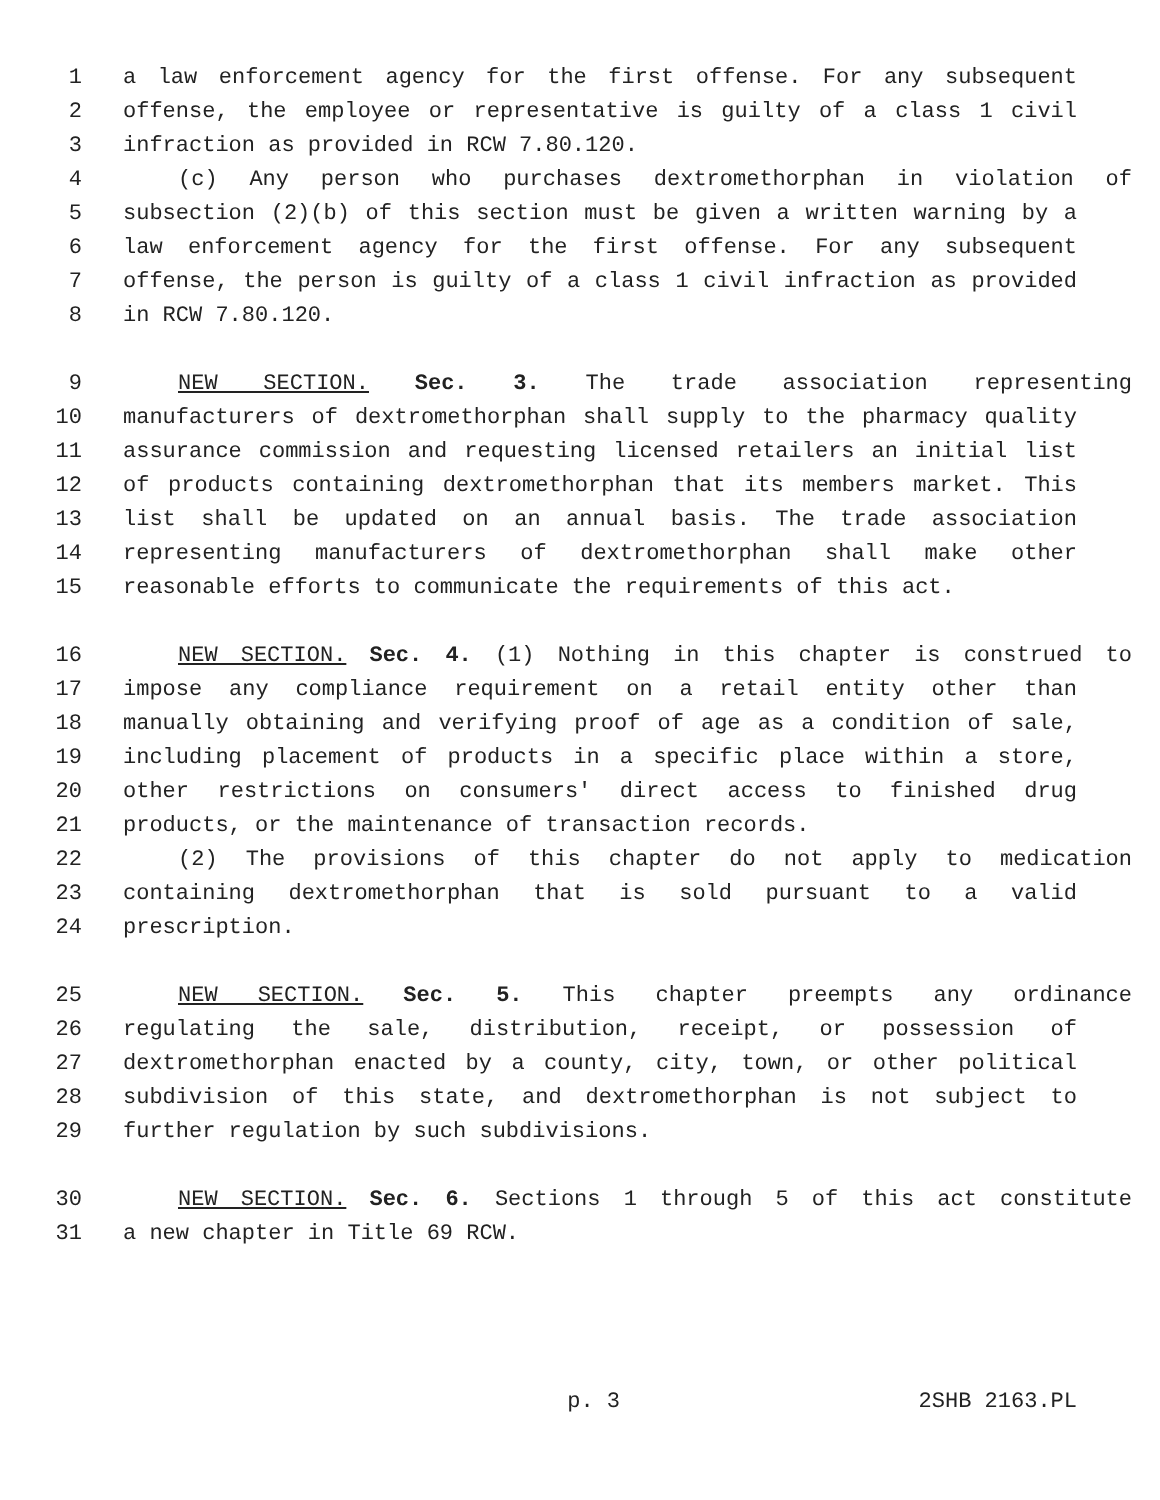1 a law enforcement agency for the first offense. For any subsequent
2 offense, the employee or representative is guilty of a class 1 civil
3 infraction as provided in RCW 7.80.120.
4 (c) Any person who purchases dextromethorphan in violation of
5 subsection (2)(b) of this section must be given a written warning by a
6 law enforcement agency for the first offense. For any subsequent
7 offense, the person is guilty of a class 1 civil infraction as provided
8 in RCW 7.80.120.
9 NEW SECTION. Sec. 3. The trade association representing
10 manufacturers of dextromethorphan shall supply to the pharmacy quality
11 assurance commission and requesting licensed retailers an initial list
12 of products containing dextromethorphan that its members market. This
13 list shall be updated on an annual basis. The trade association
14 representing manufacturers of dextromethorphan shall make other
15 reasonable efforts to communicate the requirements of this act.
16 NEW SECTION. Sec. 4. (1) Nothing in this chapter is construed to
17 impose any compliance requirement on a retail entity other than
18 manually obtaining and verifying proof of age as a condition of sale,
19 including placement of products in a specific place within a store,
20 other restrictions on consumers' direct access to finished drug
21 products, or the maintenance of transaction records.
22 (2) The provisions of this chapter do not apply to medication
23 containing dextromethorphan that is sold pursuant to a valid
24 prescription.
25 NEW SECTION. Sec. 5. This chapter preempts any ordinance
26 regulating the sale, distribution, receipt, or possession of
27 dextromethorphan enacted by a county, city, town, or other political
28 subdivision of this state, and dextromethorphan is not subject to
29 further regulation by such subdivisions.
30 NEW SECTION. Sec. 6. Sections 1 through 5 of this act constitute
31 a new chapter in Title 69 RCW.
p. 3 2SHB 2163.PL